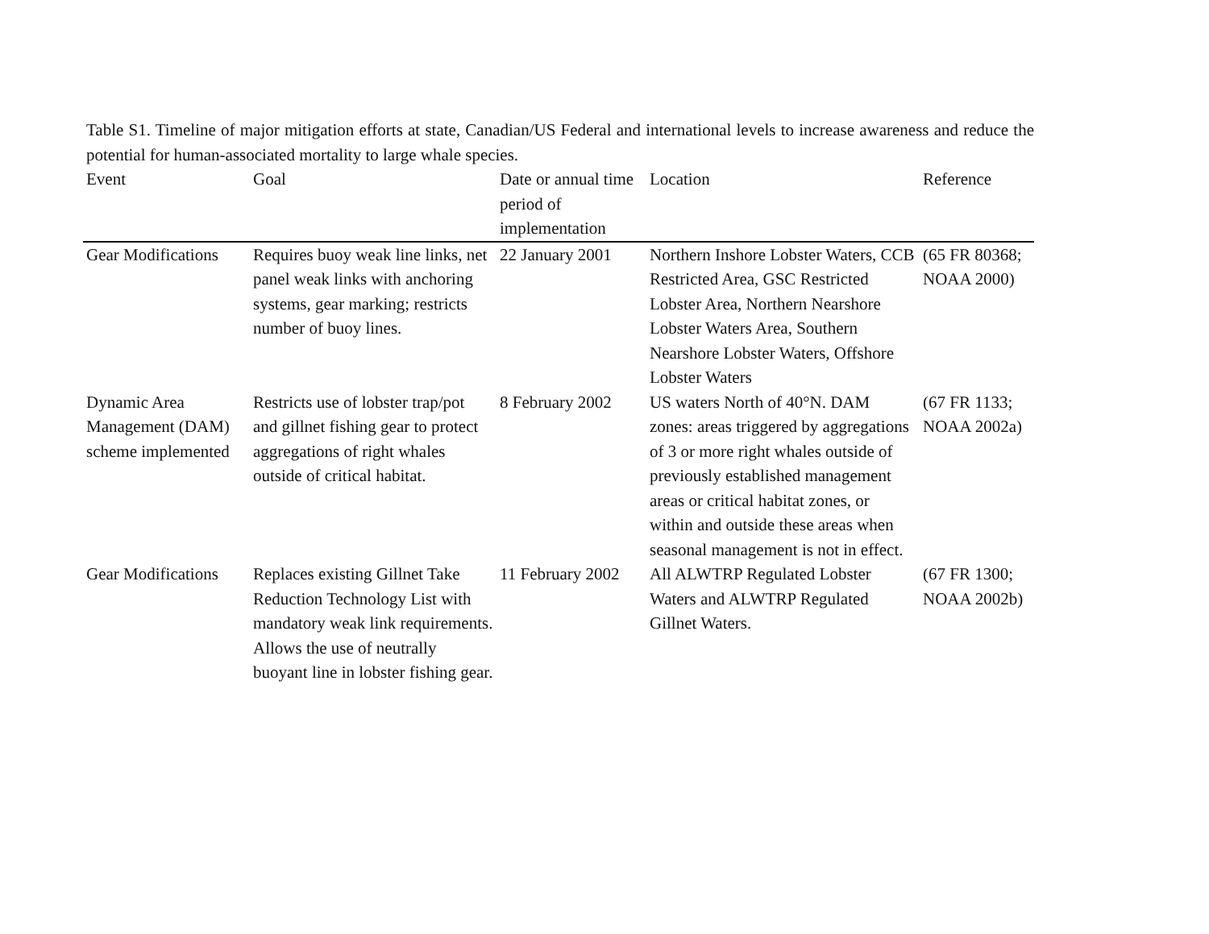Table S1. Timeline of major mitigation efforts at state, Canadian/US Federal and international levels to increase awareness and reduce the potential for human-associated mortality to large whale species.
| Event | Goal | Date or annual time period of implementation | Location | Reference |
| --- | --- | --- | --- | --- |
| Gear Modifications | Requires buoy weak line links, net panel weak links with anchoring systems, gear marking; restricts number of buoy lines. | 22 January 2001 | Northern Inshore Lobster Waters, CCB Restricted Area, GSC Restricted Lobster Area, Northern Nearshore Lobster Waters Area, Southern Nearshore Lobster Waters, Offshore Lobster Waters | (65 FR 80368; NOAA 2000) |
| Dynamic Area Management (DAM) scheme implemented | Restricts use of lobster trap/pot and gillnet fishing gear to protect aggregations of right whales outside of critical habitat. | 8 February 2002 | US waters North of 40°N. DAM zones: areas triggered by aggregations of 3 or more right whales outside of previously established management areas or critical habitat zones, or within and outside these areas when seasonal management is not in effect. | (67 FR 1133; NOAA 2002a) |
| Gear Modifications | Replaces existing Gillnet Take Reduction Technology List with mandatory weak link requirements. Allows the use of neutrally buoyant line in lobster fishing gear. | 11 February 2002 | All ALWTRP Regulated Lobster Waters and ALWTRP Regulated Gillnet Waters. | (67 FR 1300; NOAA 2002b) |